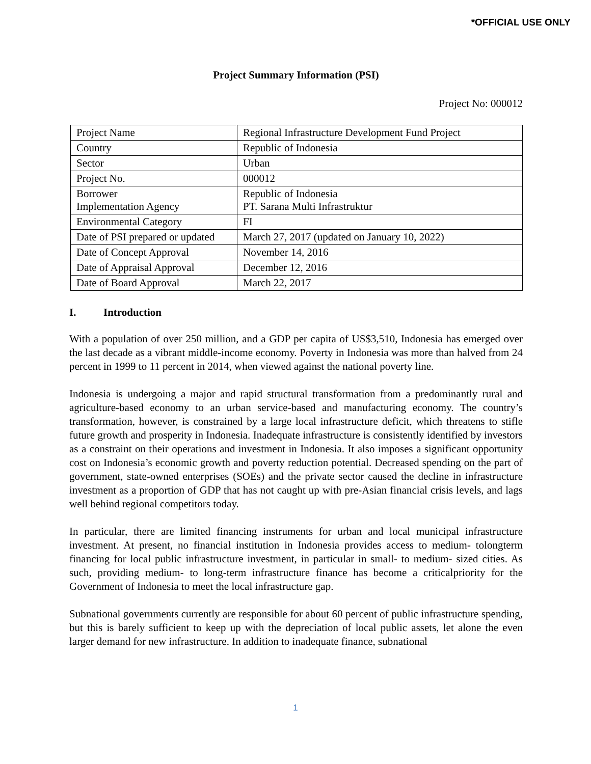*OFFICIAL USE ONLY
Project Summary Information (PSI)
Project No: 000012
| Project Name | Regional Infrastructure Development Fund Project |
| Country | Republic of Indonesia |
| Sector | Urban |
| Project No. | 000012 |
| Borrower Implementation Agency | Republic of Indonesia PT. Sarana Multi Infrastruktur |
| Environmental Category | FI |
| Date of PSI prepared or updated | March 27, 2017 (updated on January 10, 2022) |
| Date of Concept Approval | November 14, 2016 |
| Date of Appraisal Approval | December 12, 2016 |
| Date of Board Approval | March 22, 2017 |
I. Introduction
With a population of over 250 million, and a GDP per capita of US$3,510, Indonesia has emerged over the last decade as a vibrant middle-income economy. Poverty in Indonesia was more than halved from 24 percent in 1999 to 11 percent in 2014, when viewed against the national poverty line.
Indonesia is undergoing a major and rapid structural transformation from a predominantly rural and agriculture-based economy to an urban service-based and manufacturing economy. The country’s transformation, however, is constrained by a large local infrastructure deficit, which threatens to stifle future growth and prosperity in Indonesia. Inadequate infrastructure is consistently identified by investors as a constraint on their operations and investment in Indonesia. It also imposes a significant opportunity cost on Indonesia’s economic growth and poverty reduction potential. Decreased spending on the part of government, state-owned enterprises (SOEs) and the private sector caused the decline in infrastructure investment as a proportion of GDP that has not caught up with pre-Asian financial crisis levels, and lags well behind regional competitors today.
In particular, there are limited financing instruments for urban and local municipal infrastructure investment. At present, no financial institution in Indonesia provides access to medium- tolongterm financing for local public infrastructure investment, in particular in small- to medium- sized cities. As such, providing medium- to long-term infrastructure finance has become a criticalpriority for the Government of Indonesia to meet the local infrastructure gap.
Subnational governments currently are responsible for about 60 percent of public infrastructure spending, but this is barely sufficient to keep up with the depreciation of local public assets, let alone the even larger demand for new infrastructure. In addition to inadequate finance, subnational
1